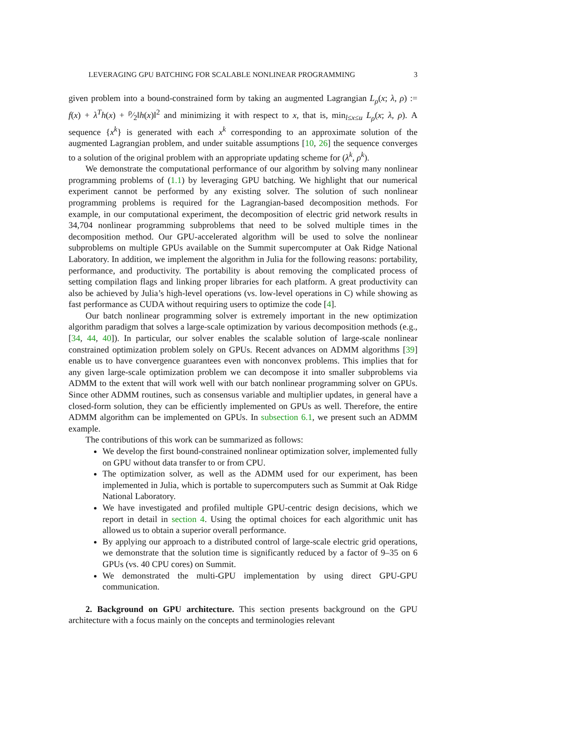LEVERAGING GPU BATCHING FOR SCALABLE NONLINEAR PROGRAMMING 3
given problem into a bound-constrained form by taking an augmented Lagrangian L<sub>ρ</sub>(x; λ, ρ) := f(x) + λ<sup>T</sup>h(x) + ρ⁄2‖h(x)‖<sup>2</sup> and minimizing it with respect to x, that is, min<sub>l≤x≤u</sub> L<sub>ρ</sub>(x; λ, ρ). A sequence {x<sup>k</sup>} is generated with each x<sup>k</sup> corresponding to an approximate solution of the augmented Lagrangian problem, and under suitable assumptions [10, 26] the sequence converges to a solution of the original problem with an appropriate updating scheme for (λ<sup>k</sup>, ρ<sup>k</sup>).
We demonstrate the computational performance of our algorithm by solving many nonlinear programming problems of (1.1) by leveraging GPU batching. We highlight that our numerical experiment cannot be performed by any existing solver. The solution of such nonlinear programming problems is required for the Lagrangian-based decomposition methods. For example, in our computational experiment, the decomposition of electric grid network results in 34,704 nonlinear programming subproblems that need to be solved multiple times in the decomposition method. Our GPU-accelerated algorithm will be used to solve the nonlinear subproblems on multiple GPUs available on the Summit supercomputer at Oak Ridge National Laboratory. In addition, we implement the algorithm in Julia for the following reasons: portability, performance, and productivity. The portability is about removing the complicated process of setting compilation flags and linking proper libraries for each platform. A great productivity can also be achieved by Julia’s high-level operations (vs. low-level operations in C) while showing as fast performance as CUDA without requiring users to optimize the code [4].
Our batch nonlinear programming solver is extremely important in the new optimization algorithm paradigm that solves a large-scale optimization by various decomposition methods (e.g., [34, 44, 40]). In particular, our solver enables the scalable solution of large-scale nonlinear constrained optimization problem solely on GPUs. Recent advances on ADMM algorithms [39] enable us to have convergence guarantees even with nonconvex problems. This implies that for any given large-scale optimization problem we can decompose it into smaller subproblems via ADMM to the extent that will work well with our batch nonlinear programming solver on GPUs. Since other ADMM routines, such as consensus variable and multiplier updates, in general have a closed-form solution, they can be efficiently implemented on GPUs as well. Therefore, the entire ADMM algorithm can be implemented on GPUs. In subsection 6.1, we present such an ADMM example.
The contributions of this work can be summarized as follows:
We develop the first bound-constrained nonlinear optimization solver, implemented fully on GPU without data transfer to or from CPU.
The optimization solver, as well as the ADMM used for our experiment, has been implemented in Julia, which is portable to supercomputers such as Summit at Oak Ridge National Laboratory.
We have investigated and profiled multiple GPU-centric design decisions, which we report in detail in section 4. Using the optimal choices for each algorithmic unit has allowed us to obtain a superior overall performance.
By applying our approach to a distributed control of large-scale electric grid operations, we demonstrate that the solution time is significantly reduced by a factor of 9–35 on 6 GPUs (vs. 40 CPU cores) on Summit.
We demonstrated the multi-GPU implementation by using direct GPU-GPU communication.
2. Background on GPU architecture. This section presents background on the GPU architecture with a focus mainly on the concepts and terminologies relevant